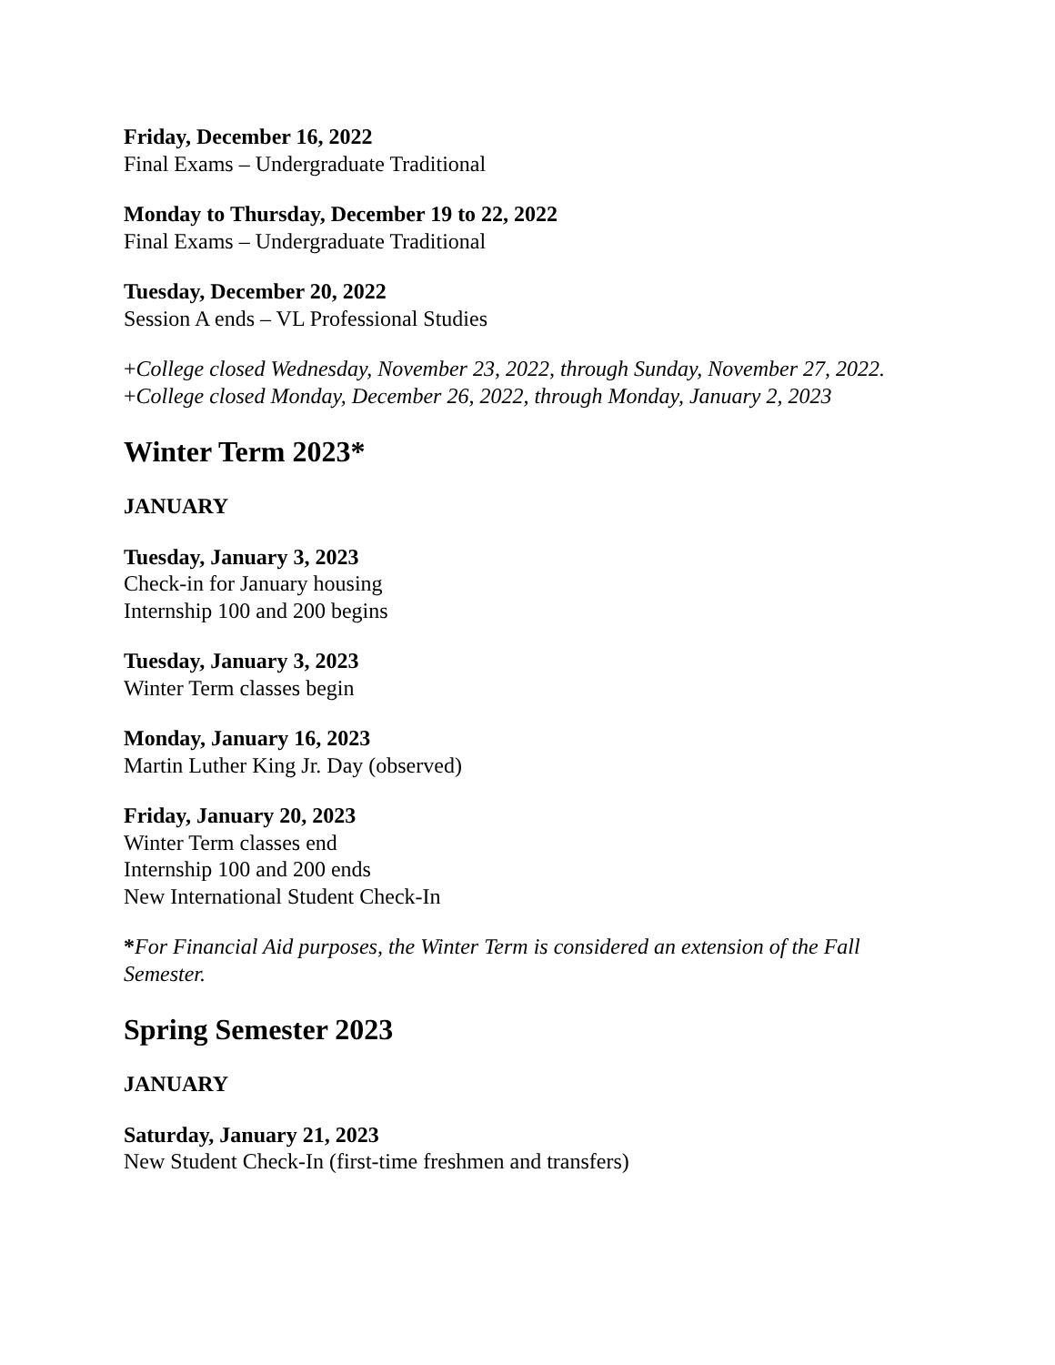Friday, December 16, 2022
Final Exams – Undergraduate Traditional
Monday to Thursday, December 19 to 22, 2022
Final Exams – Undergraduate Traditional
Tuesday, December 20, 2022
Session A ends – VL Professional Studies
+College closed Wednesday, November 23, 2022, through Sunday, November 27, 2022.
+College closed Monday, December 26, 2022, through Monday, January 2, 2023
Winter Term 2023*
JANUARY
Tuesday, January 3, 2023
Check-in for January housing
Internship 100 and 200 begins
Tuesday, January 3, 2023
Winter Term classes begin
Monday, January 16, 2023
Martin Luther King Jr. Day (observed)
Friday, January 20, 2023
Winter Term classes end
Internship 100 and 200 ends
New International Student Check-In
*For Financial Aid purposes, the Winter Term is considered an extension of the Fall Semester.
Spring Semester 2023
JANUARY
Saturday, January 21, 2023
New Student Check-In (first-time freshmen and transfers)